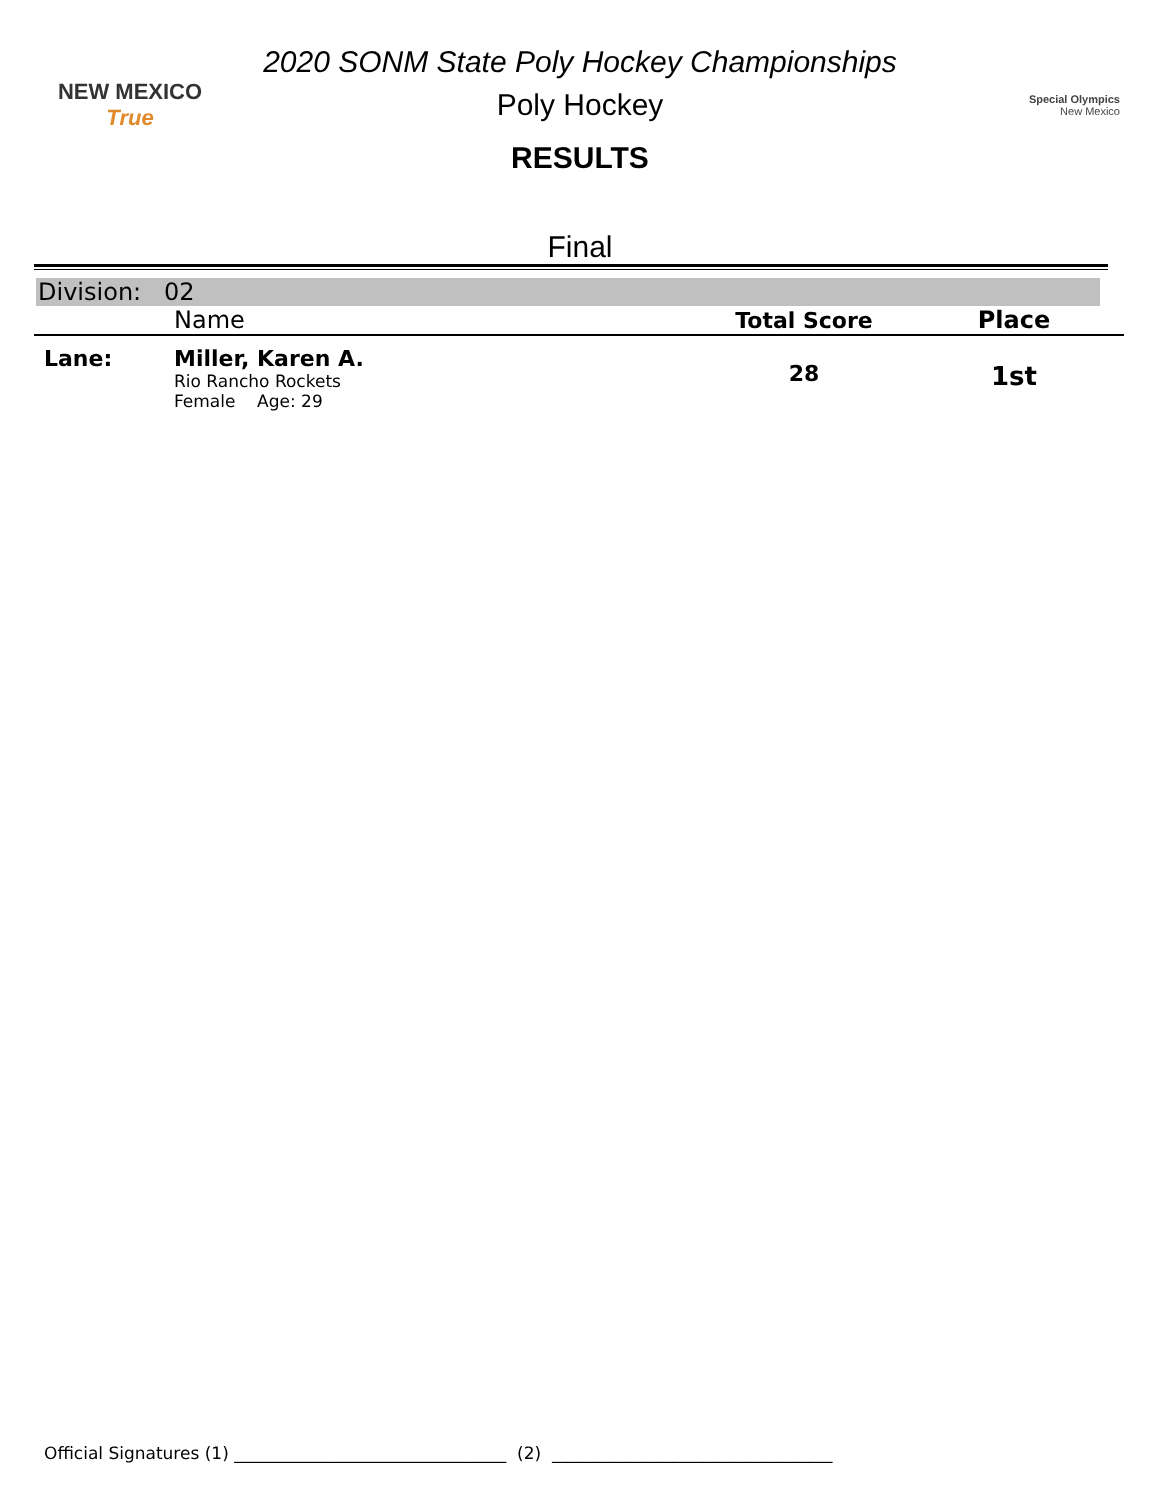2020 SONM State Poly Hockey Championships
NEW MEXICO True
Poly Hockey
Special Olympics
New Mexico
RESULTS
Final
Division: 02
| | Name | Total Score | Place |
| --- | --- | --- | --- |
| Lane: | Miller, Karen A. Rio Rancho Rockets Female Age: 29 | 28 | 1st |
Official Signatures (1) ________________________________ (2) _________________________________